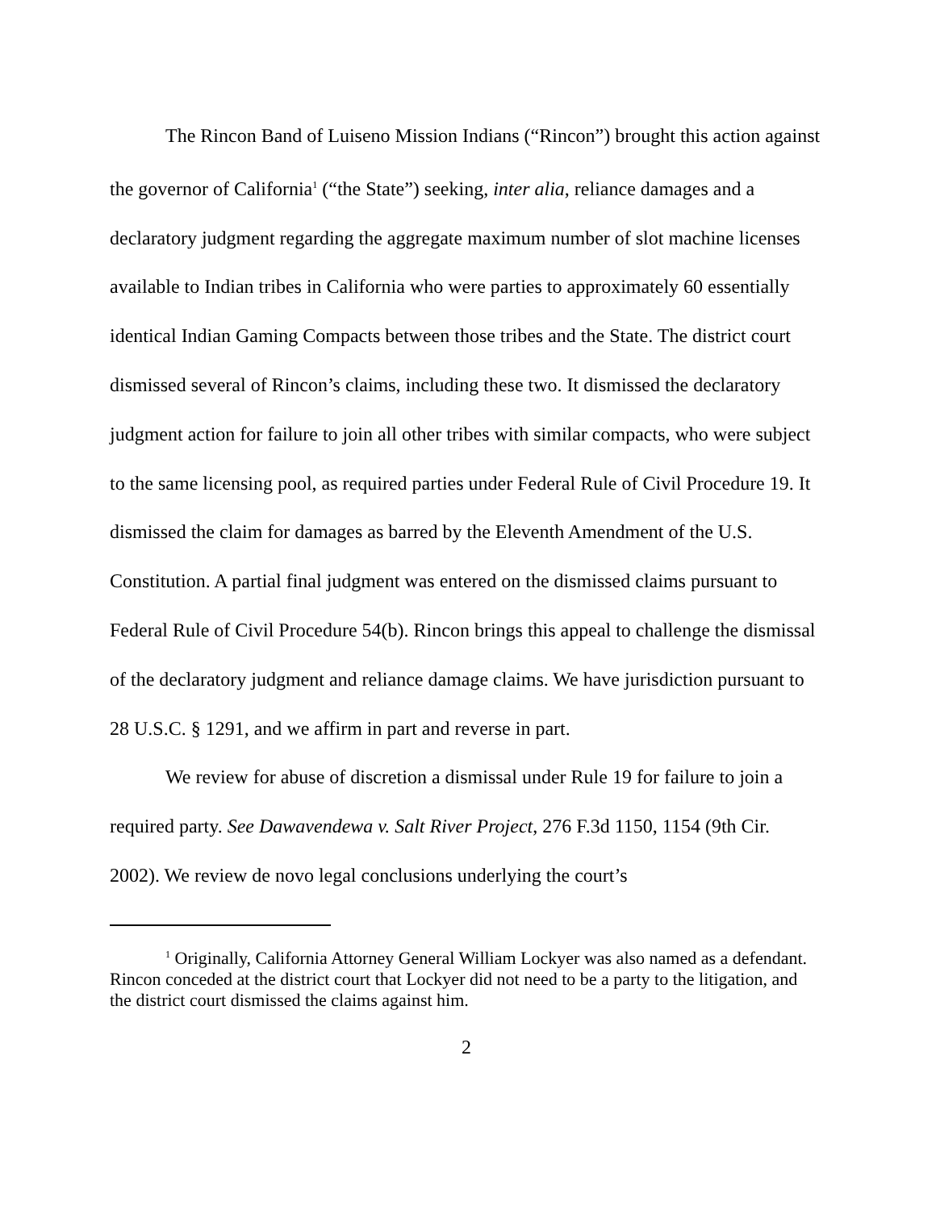The Rincon Band of Luiseno Mission Indians (“Rincon”) brought this action against the governor of California<sup>1</sup> (“the State”) seeking, inter alia, reliance damages and a declaratory judgment regarding the aggregate maximum number of slot machine licenses available to Indian tribes in California who were parties to approximately 60 essentially identical Indian Gaming Compacts between those tribes and the State. The district court dismissed several of Rincon’s claims, including these two. It dismissed the declaratory judgment action for failure to join all other tribes with similar compacts, who were subject to the same licensing pool, as required parties under Federal Rule of Civil Procedure 19. It dismissed the claim for damages as barred by the Eleventh Amendment of the U.S. Constitution. A partial final judgment was entered on the dismissed claims pursuant to Federal Rule of Civil Procedure 54(b). Rincon brings this appeal to challenge the dismissal of the declaratory judgment and reliance damage claims. We have jurisdiction pursuant to 28 U.S.C. § 1291, and we affirm in part and reverse in part.
We review for abuse of discretion a dismissal under Rule 19 for failure to join a required party. See Dawavendewa v. Salt River Project, 276 F.3d 1150, 1154 (9th Cir. 2002). We review de novo legal conclusions underlying the court’s
<sup>1</sup> Originally, California Attorney General William Lockyer was also named as a defendant. Rincon conceded at the district court that Lockyer did not need to be a party to the litigation, and the district court dismissed the claims against him.
2